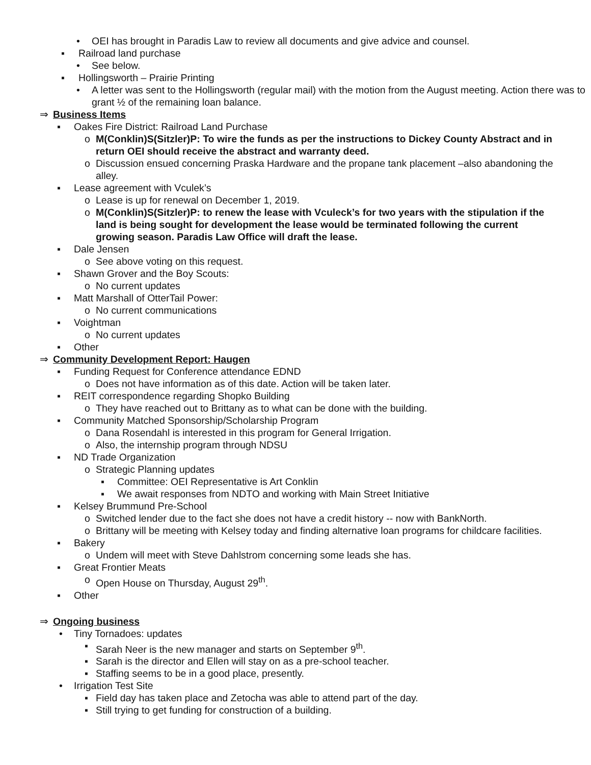• OEI has brought in Paradis Law to review all documents and give advice and counsel.
▪ Railroad land purchase
• See below.
▪ Hollingsworth – Prairie Printing
• A letter was sent to the Hollingsworth (regular mail) with the motion from the August meeting. Action there was to grant ½ of the remaining loan balance.
⇒ Business Items
▪ Oakes Fire District: Railroad Land Purchase
o M(Conklin)S(Sitzler)P: To wire the funds as per the instructions to Dickey County Abstract and in return OEI should receive the abstract and warranty deed.
o Discussion ensued concerning Praska Hardware and the propane tank placement –also abandoning the alley.
▪ Lease agreement with Vculek’s
o Lease is up for renewal on December 1, 2019.
o M(Conklin)S(Sitzler)P: to renew the lease with Vculeck’s for two years with the stipulation if the land is being sought for development the lease would be terminated following the current growing season. Paradis Law Office will draft the lease.
▪ Dale Jensen
o See above voting on this request.
▪ Shawn Grover and the Boy Scouts:
o No current updates
▪ Matt Marshall of OtterTail Power:
o No current communications
▪ Voightman
o No current updates
▪ Other
⇒ Community Development Report: Haugen
▪ Funding Request for Conference attendance EDND
o Does not have information as of this date. Action will be taken later.
▪ REIT correspondence regarding Shopko Building
o They have reached out to Brittany as to what can be done with the building.
▪ Community Matched Sponsorship/Scholarship Program
o Dana Rosendahl is interested in this program for General Irrigation.
o Also, the internship program through NDSU
▪ ND Trade Organization
o Strategic Planning updates
▪ Committee: OEI Representative is Art Conklin
▪ We await responses from NDTO and working with Main Street Initiative
▪ Kelsey Brummund Pre-School
o Switched lender due to the fact she does not have a credit history -- now with BankNorth.
o Brittany will be meeting with Kelsey today and finding alternative loan programs for childcare facilities.
▪ Bakery
o Undem will meet with Steve Dahlstrom concerning some leads she has.
▪ Great Frontier Meats
o Open House on Thursday, August 29<sup>th</sup>.
▪ Other
⇒ Ongoing business
• Tiny Tornadoes: updates
▪ Sarah Neer is the new manager and starts on September 9<sup>th</sup>.
▪ Sarah is the director and Ellen will stay on as a pre-school teacher.
▪ Staffing seems to be in a good place, presently.
• Irrigation Test Site
▪ Field day has taken place and Zetocha was able to attend part of the day.
▪ Still trying to get funding for construction of a building.